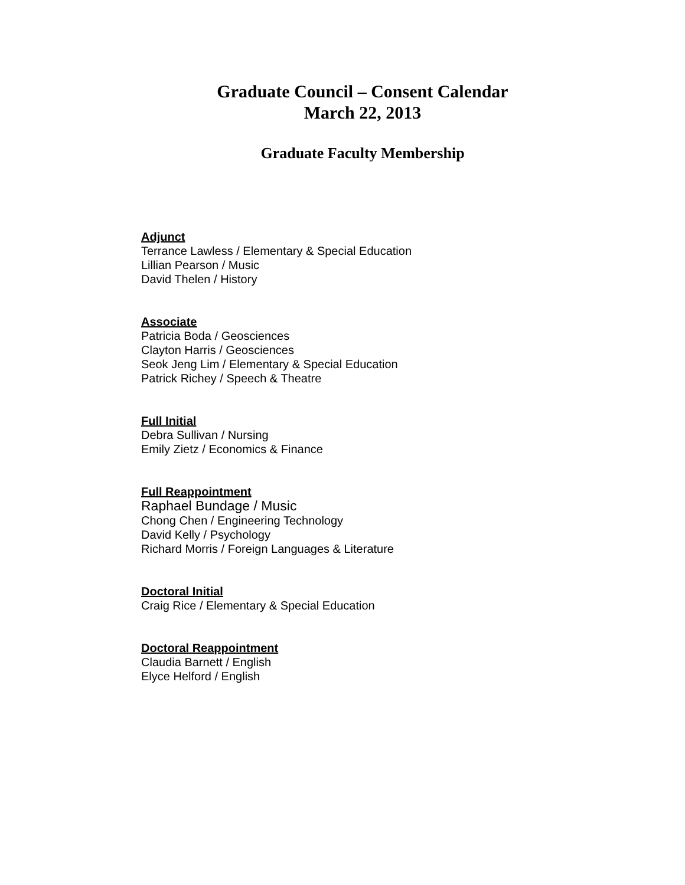Graduate Council – Consent Calendar
March 22, 2013
Graduate Faculty Membership
Adjunct
Terrance Lawless / Elementary & Special Education
Lillian Pearson / Music
David Thelen / History
Associate
Patricia Boda / Geosciences
Clayton Harris / Geosciences
Seok Jeng Lim / Elementary & Special Education
Patrick Richey / Speech & Theatre
Full Initial
Debra Sullivan / Nursing
Emily Zietz / Economics & Finance
Full Reappointment
Raphael Bundage / Music
Chong Chen / Engineering Technology
David Kelly / Psychology
Richard Morris / Foreign Languages & Literature
Doctoral Initial
Craig Rice / Elementary & Special Education
Doctoral Reappointment
Claudia Barnett / English
Elyce Helford / English